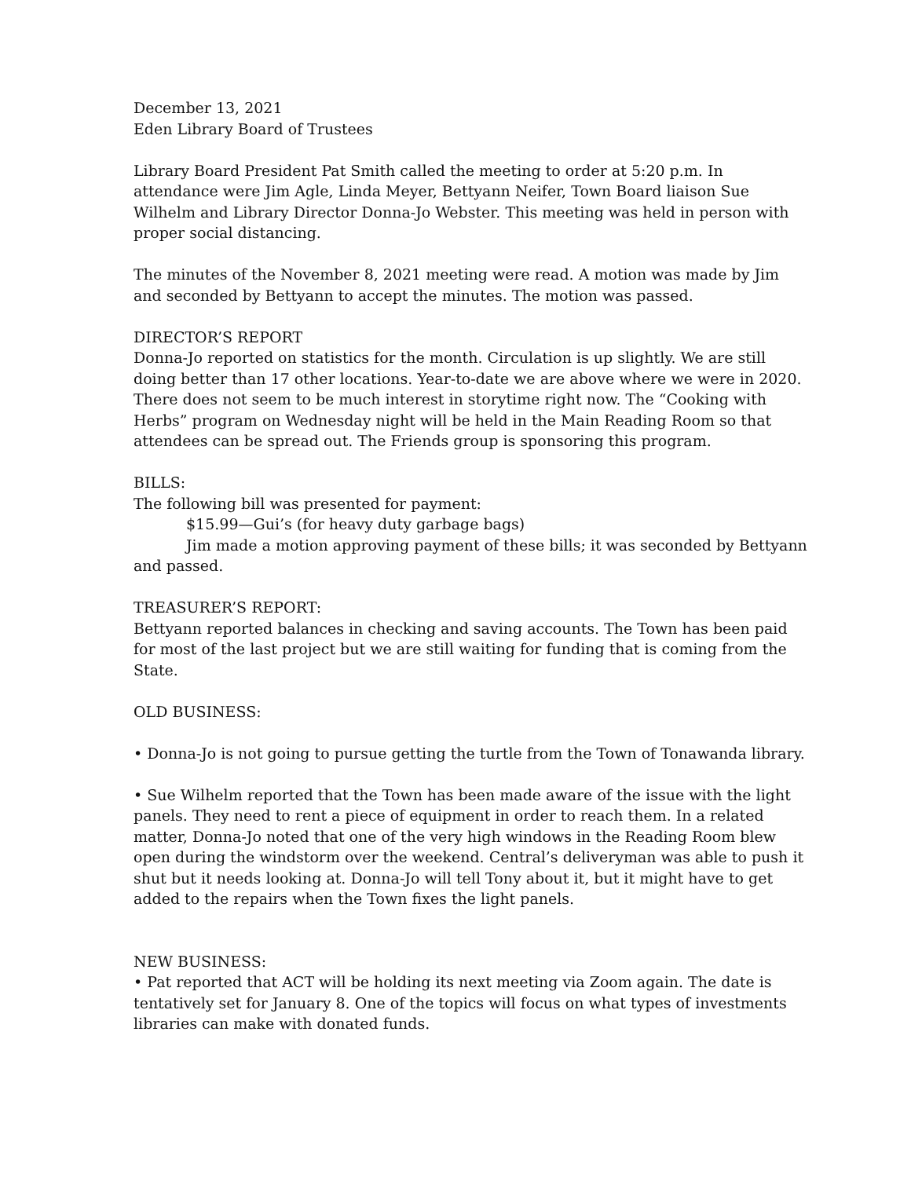December 13, 2021
Eden Library Board of Trustees
Library Board President Pat Smith called the meeting to order at 5:20 p.m. In attendance were Jim Agle, Linda Meyer, Bettyann Neifer, Town Board liaison Sue Wilhelm and Library Director Donna-Jo Webster. This meeting was held in person with proper social distancing.
The minutes of the November 8, 2021 meeting were read. A motion was made by Jim and seconded by Bettyann to accept the minutes. The motion was passed.
DIRECTOR’S REPORT
Donna-Jo reported on statistics for the month. Circulation is up slightly. We are still doing better than 17 other locations. Year-to-date we are above where we were in 2020. There does not seem to be much interest in storytime right now. The “Cooking with Herbs” program on Wednesday night will be held in the Main Reading Room so that attendees can be spread out. The Friends group is sponsoring this program.
BILLS:
The following bill was presented for payment:
$15.99—Gui’s (for heavy duty garbage bags)
Jim made a motion approving payment of these bills; it was seconded by Bettyann and passed.
TREASURER’S REPORT:
Bettyann reported balances in checking and saving accounts. The Town has been paid for most of the last project but we are still waiting for funding that is coming from the State.
OLD BUSINESS:
• Donna-Jo is not going to pursue getting the turtle from the Town of Tonawanda library.
• Sue Wilhelm reported that the Town has been made aware of the issue with the light panels. They need to rent a piece of equipment in order to reach them. In a related matter, Donna-Jo noted that one of the very high windows in the Reading Room blew open during the windstorm over the weekend. Central’s deliveryman was able to push it shut but it needs looking at. Donna-Jo will tell Tony about it, but it might have to get added to the repairs when the Town fixes the light panels.
NEW BUSINESS:
• Pat reported that ACT will be holding its next meeting via Zoom again. The date is tentatively set for January 8. One of the topics will focus on what types of investments libraries can make with donated funds.